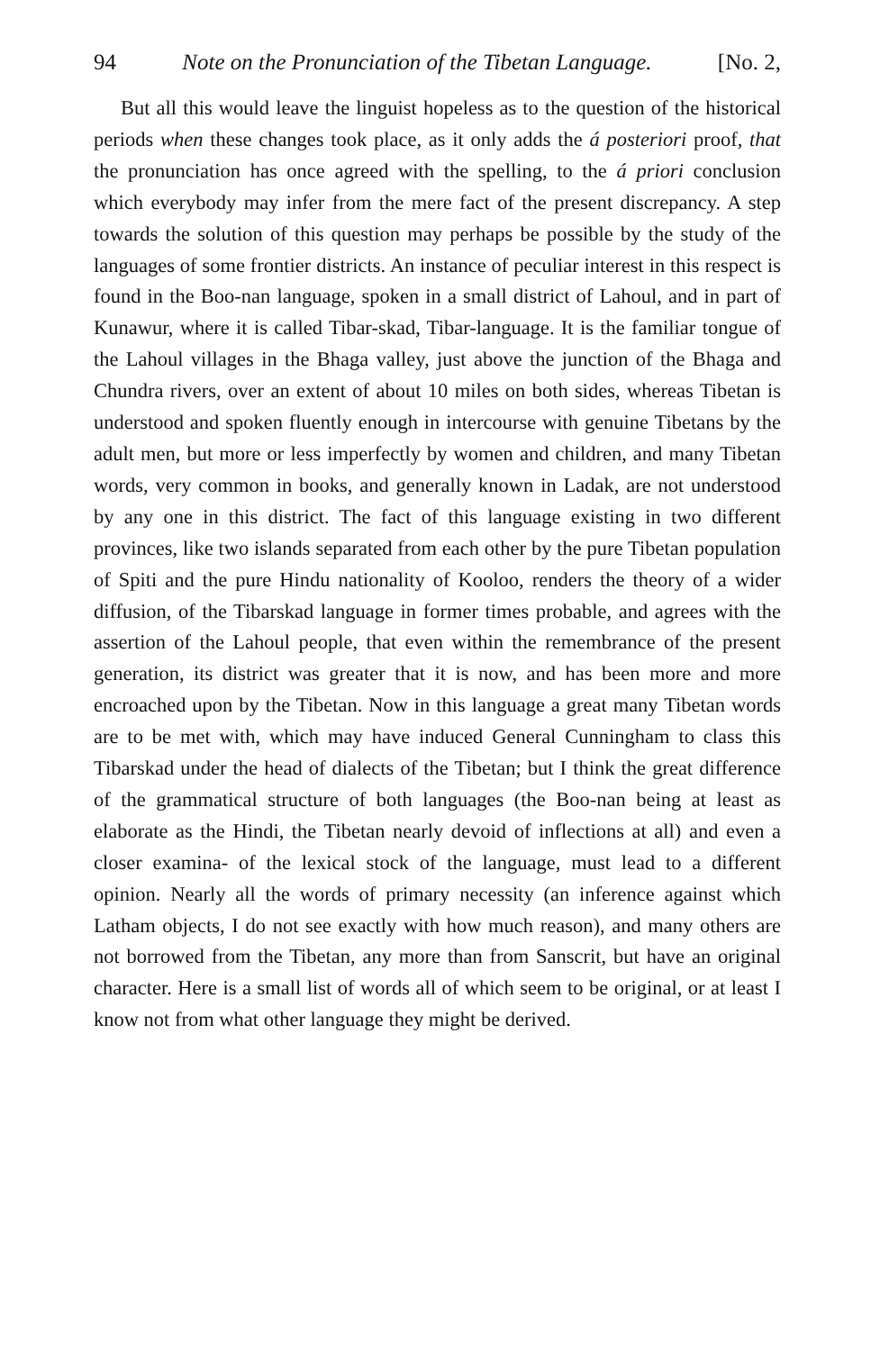94 Note on the Pronunciation of the Tibetan Language. [No. 2,
But all this would leave the linguist hopeless as to the question of the historical periods when these changes took place, as it only adds the á posteriori proof, that the pronunciation has once agreed with the spelling, to the á priori conclusion which everybody may infer from the mere fact of the present discrepancy. A step towards the solution of this question may perhaps be possible by the study of the languages of some frontier districts. An instance of peculiar interest in this respect is found in the Boo-nan language, spoken in a small district of Lahoul, and in part of Kunawur, where it is called Tibar-skad, Tibar-language. It is the familiar tongue of the Lahoul villages in the Bhaga valley, just above the junction of the Bhaga and Chundra rivers, over an extent of about 10 miles on both sides, whereas Tibetan is understood and spoken fluently enough in intercourse with genuine Tibetans by the adult men, but more or less imperfectly by women and children, and many Tibetan words, very common in books, and generally known in Ladak, are not understood by any one in this district. The fact of this language existing in two different provinces, like two islands separated from each other by the pure Tibetan population of Spiti and the pure Hindu nationality of Kooloo, renders the theory of a wider diffusion, of the Tibarskad language in former times probable, and agrees with the assertion of the Lahoul people, that even within the remembrance of the present generation, its district was greater that it is now, and has been more and more encroached upon by the Tibetan. Now in this language a great many Tibetan words are to be met with, which may have induced General Cunningham to class this Tibarskad under the head of dialects of the Tibetan; but I think the great difference of the grammatical structure of both languages (the Boo-nan being at least as elaborate as the Hindi, the Tibetan nearly devoid of inflections at all) and even a closer examina- of the lexical stock of the language, must lead to a different opinion. Nearly all the words of primary necessity (an inference against which Latham objects, I do not see exactly with how much reason), and many others are not borrowed from the Tibetan, any more than from Sanscrit, but have an original character. Here is a small list of words all of which seem to be original, or at least I know not from what other language they might be derived.